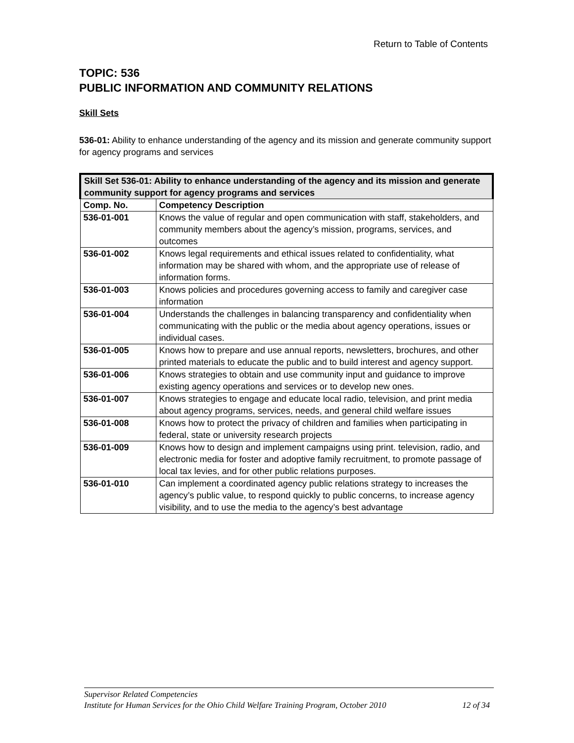Return to Table of Contents
TOPIC: 536
PUBLIC INFORMATION AND COMMUNITY RELATIONS
Skill Sets
536-01: Ability to enhance understanding of the agency and its mission and generate community support for agency programs and services
| Skill Set 536-01: Ability to enhance understanding of the agency and its mission and generate community support for agency programs and services | |
| --- | --- |
| Comp. No. | Competency Description |
| 536-01-001 | Knows the value of regular and open communication with staff, stakeholders, and community members about the agency’s mission, programs, services, and outcomes |
| 536-01-002 | Knows legal requirements and ethical issues related to confidentiality, what information may be shared with whom, and the appropriate use of release of information forms. |
| 536-01-003 | Knows policies and procedures governing access to family and caregiver case information |
| 536-01-004 | Understands the challenges in balancing transparency and confidentiality when communicating with the public or the media about agency operations, issues or individual cases. |
| 536-01-005 | Knows how to prepare and use annual reports, newsletters, brochures, and other printed materials to educate the public and to build interest and agency support. |
| 536-01-006 | Knows strategies to obtain and use community input and guidance to improve existing agency operations and services or to develop new ones. |
| 536-01-007 | Knows strategies to engage and educate local radio, television, and print media about agency programs, services, needs, and general child welfare issues |
| 536-01-008 | Knows how to protect the privacy of children and families when participating in federal, state or university research projects |
| 536-01-009 | Knows how to design and implement campaigns using print. television, radio, and electronic media for foster and adoptive family recruitment, to promote passage of local tax levies, and for other public relations purposes. |
| 536-01-010 | Can implement a coordinated agency public relations strategy to increases the agency’s public value, to respond quickly to public concerns, to increase agency visibility, and to use the media to the agency’s best advantage |
Supervisor Related Competencies
Institute for Human Services for the Ohio Child Welfare Training Program, October 2010 12 of 34